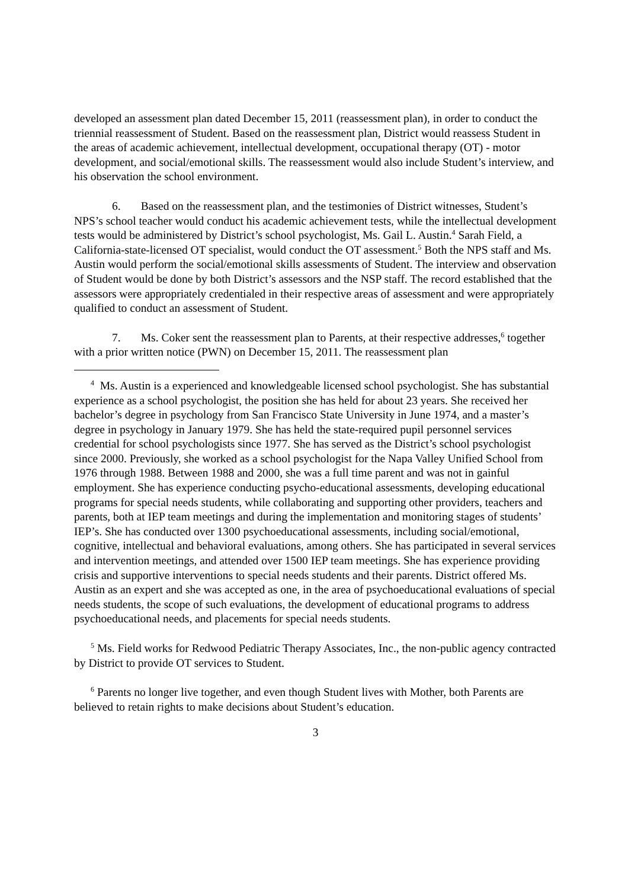developed an assessment plan dated December 15, 2011 (reassessment plan), in order to conduct the triennial reassessment of Student. Based on the reassessment plan, District would reassess Student in the areas of academic achievement, intellectual development, occupational therapy (OT) - motor development, and social/emotional skills. The reassessment would also include Student’s interview, and his observation the school environment.
6. Based on the reassessment plan, and the testimonies of District witnesses, Student’s NPS’s school teacher would conduct his academic achievement tests, while the intellectual development tests would be administered by District’s school psychologist, Ms. Gail L. Austin.<sup>4</sup> Sarah Field, a California-state-licensed OT specialist, would conduct the OT assessment.<sup>5</sup> Both the NPS staff and Ms. Austin would perform the social/emotional skills assessments of Student. The interview and observation of Student would be done by both District’s assessors and the NSP staff. The record established that the assessors were appropriately credentialed in their respective areas of assessment and were appropriately qualified to conduct an assessment of Student.
7. Ms. Coker sent the reassessment plan to Parents, at their respective addresses,<sup>6</sup> together with a prior written notice (PWN) on December 15, 2011. The reassessment plan
<sup>4</sup> Ms. Austin is a experienced and knowledgeable licensed school psychologist. She has substantial experience as a school psychologist, the position she has held for about 23 years. She received her bachelor’s degree in psychology from San Francisco State University in June 1974, and a master’s degree in psychology in January 1979. She has held the state-required pupil personnel services credential for school psychologists since 1977. She has served as the District’s school psychologist since 2000. Previously, she worked as a school psychologist for the Napa Valley Unified School from 1976 through 1988. Between 1988 and 2000, she was a full time parent and was not in gainful employment. She has experience conducting psycho-educational assessments, developing educational programs for special needs students, while collaborating and supporting other providers, teachers and parents, both at IEP team meetings and during the implementation and monitoring stages of students’ IEP’s. She has conducted over 1300 psychoeducational assessments, including social/emotional, cognitive, intellectual and behavioral evaluations, among others. She has participated in several services and intervention meetings, and attended over 1500 IEP team meetings. She has experience providing crisis and supportive interventions to special needs students and their parents. District offered Ms. Austin as an expert and she was accepted as one, in the area of psychoeducational evaluations of special needs students, the scope of such evaluations, the development of educational programs to address psychoeducational needs, and placements for special needs students.
<sup>5</sup> Ms. Field works for Redwood Pediatric Therapy Associates, Inc., the non-public agency contracted by District to provide OT services to Student.
<sup>6</sup> Parents no longer live together, and even though Student lives with Mother, both Parents are believed to retain rights to make decisions about Student’s education.
3